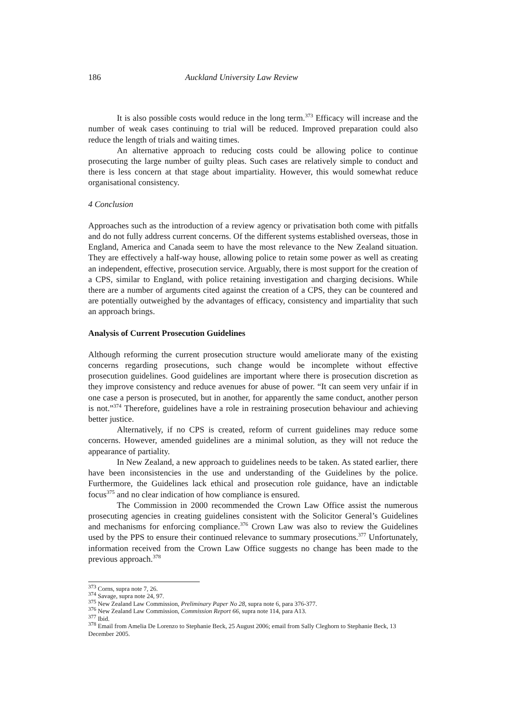186 Auckland University Law Review
It is also possible costs would reduce in the long term.<sup>373</sup> Efficacy will increase and the number of weak cases continuing to trial will be reduced. Improved preparation could also reduce the length of trials and waiting times.
An alternative approach to reducing costs could be allowing police to continue prosecuting the large number of guilty pleas. Such cases are relatively simple to conduct and there is less concern at that stage about impartiality. However, this would somewhat reduce organisational consistency.
4 Conclusion
Approaches such as the introduction of a review agency or privatisation both come with pitfalls and do not fully address current concerns. Of the different systems established overseas, those in England, America and Canada seem to have the most relevance to the New Zealand situation. They are effectively a half-way house, allowing police to retain some power as well as creating an independent, effective, prosecution service. Arguably, there is most support for the creation of a CPS, similar to England, with police retaining investigation and charging decisions. While there are a number of arguments cited against the creation of a CPS, they can be countered and are potentially outweighed by the advantages of efficacy, consistency and impartiality that such an approach brings.
Analysis of Current Prosecution Guidelines
Although reforming the current prosecution structure would ameliorate many of the existing concerns regarding prosecutions, such change would be incomplete without effective prosecution guidelines. Good guidelines are important where there is prosecution discretion as they improve consistency and reduce avenues for abuse of power. “It can seem very unfair if in one case a person is prosecuted, but in another, for apparently the same conduct, another person is not.”<sup>374</sup> Therefore, guidelines have a role in restraining prosecution behaviour and achieving better justice.
Alternatively, if no CPS is created, reform of current guidelines may reduce some concerns. However, amended guidelines are a minimal solution, as they will not reduce the appearance of partiality.
In New Zealand, a new approach to guidelines needs to be taken. As stated earlier, there have been inconsistencies in the use and understanding of the Guidelines by the police. Furthermore, the Guidelines lack ethical and prosecution role guidance, have an indictable focus<sup>375</sup> and no clear indication of how compliance is ensured.
The Commission in 2000 recommended the Crown Law Office assist the numerous prosecuting agencies in creating guidelines consistent with the Solicitor General’s Guidelines and mechanisms for enforcing compliance.<sup>376</sup> Crown Law was also to review the Guidelines used by the PPS to ensure their continued relevance to summary prosecutions.<sup>377</sup> Unfortunately, information received from the Crown Law Office suggests no change has been made to the previous approach.<sup>378</sup>
<sup>373</sup> Corns, supra note 7, 26.
<sup>374</sup> Savage, supra note 24, 97.
<sup>375</sup> New Zealand Law Commission, Preliminary Paper No 28, supra note 6, para 376-377.
<sup>376</sup> New Zealand Law Commission, Commission Report 66, supra note 114, para A13.
<sup>377</sup> Ibid.
<sup>378</sup> Email from Amelia De Lorenzo to Stephanie Beck, 25 August 2006; email from Sally Cleghorn to Stephanie Beck, 13 December 2005.